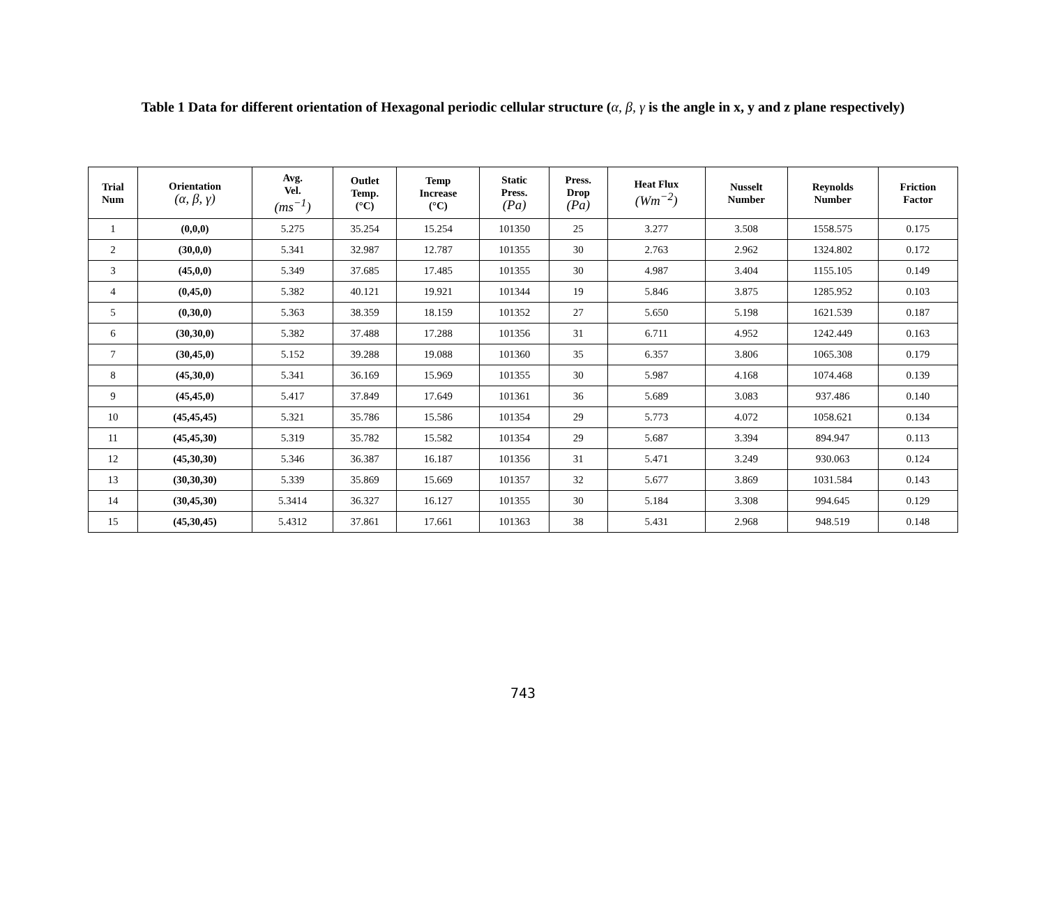Table 1 Data for different orientation of Hexagonal periodic cellular structure (α, β, γ is the angle in x, y and z plane respectively)
| Trial Num | Orientation (α, β, γ) | Avg. Vel. (ms<sup>−1</sup>) | Outlet Temp. (°C) | Temp Increase (°C) | Static Press. (Pa) | Press. Drop (Pa) | Heat Flux (Wm<sup>−2</sup>) | Nusselt Number | Reynolds Number | Friction Factor |
| --- | --- | --- | --- | --- | --- | --- | --- | --- | --- | --- |
| 1 | (0,0,0) | 5.275 | 35.254 | 15.254 | 101350 | 25 | 3.277 | 3.508 | 1558.575 | 0.175 |
| 2 | (30,0,0) | 5.341 | 32.987 | 12.787 | 101355 | 30 | 2.763 | 2.962 | 1324.802 | 0.172 |
| 3 | (45,0,0) | 5.349 | 37.685 | 17.485 | 101355 | 30 | 4.987 | 3.404 | 1155.105 | 0.149 |
| 4 | (0,45,0) | 5.382 | 40.121 | 19.921 | 101344 | 19 | 5.846 | 3.875 | 1285.952 | 0.103 |
| 5 | (0,30,0) | 5.363 | 38.359 | 18.159 | 101352 | 27 | 5.650 | 5.198 | 1621.539 | 0.187 |
| 6 | (30,30,0) | 5.382 | 37.488 | 17.288 | 101356 | 31 | 6.711 | 4.952 | 1242.449 | 0.163 |
| 7 | (30,45,0) | 5.152 | 39.288 | 19.088 | 101360 | 35 | 6.357 | 3.806 | 1065.308 | 0.179 |
| 8 | (45,30,0) | 5.341 | 36.169 | 15.969 | 101355 | 30 | 5.987 | 4.168 | 1074.468 | 0.139 |
| 9 | (45,45,0) | 5.417 | 37.849 | 17.649 | 101361 | 36 | 5.689 | 3.083 | 937.486 | 0.140 |
| 10 | (45,45,45) | 5.321 | 35.786 | 15.586 | 101354 | 29 | 5.773 | 4.072 | 1058.621 | 0.134 |
| 11 | (45,45,30) | 5.319 | 35.782 | 15.582 | 101354 | 29 | 5.687 | 3.394 | 894.947 | 0.113 |
| 12 | (45,30,30) | 5.346 | 36.387 | 16.187 | 101356 | 31 | 5.471 | 3.249 | 930.063 | 0.124 |
| 13 | (30,30,30) | 5.339 | 35.869 | 15.669 | 101357 | 32 | 5.677 | 3.869 | 1031.584 | 0.143 |
| 14 | (30,45,30) | 5.3414 | 36.327 | 16.127 | 101355 | 30 | 5.184 | 3.308 | 994.645 | 0.129 |
| 15 | (45,30,45) | 5.4312 | 37.861 | 17.661 | 101363 | 38 | 5.431 | 2.968 | 948.519 | 0.148 |
743